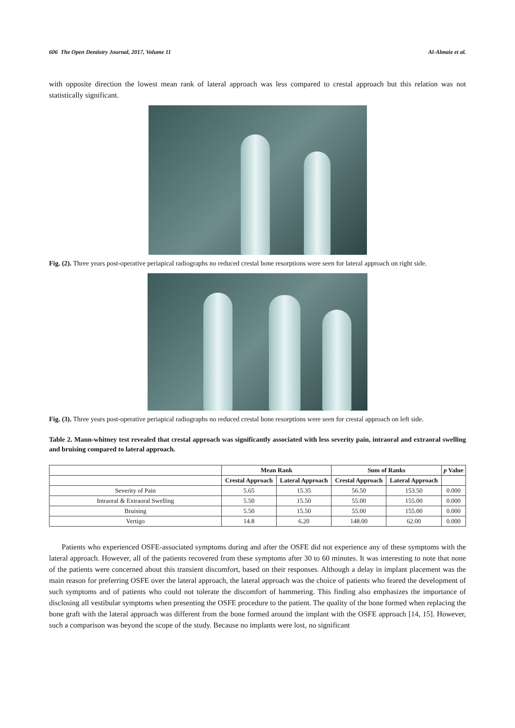606 The Open Dentistry Journal, 2017, Volume 11 Al-Almaie et al.
with opposite direction the lowest mean rank of lateral approach was less compared to crestal approach but this relation was not statistically significant.
Fig. (2). Three years post-operative periapical radiographs no reduced crestal bone resorptions were seen for lateral approach on right side.
Fig. (3). Three years post-operative periapical radiographs no reduced crestal bone resorptions were seen for crestal approach on left side.
Table 2. Mann-whitney test revealed that crestal approach was significantly associated with less severity pain, intraoral and extraoral swelling and bruising compared to lateral approach.
| | Mean Rank | | Sum of Ranks | | p Value |
| --- | --- | --- | --- | --- | --- |
| | Crestal Approach | Lateral Approach | Crestal Approach | Lateral Approach | |
| Severity of Pain | 5.65 | 15.35 | 56.50 | 153.50 | 0.000 |
| Intraoral & Extraoral Swelling | 5.50 | 15.50 | 55.00 | 155.00 | 0.000 |
| Bruising | 5.50 | 15.50 | 55.00 | 155.00 | 0.000 |
| Vertigo | 14.8 | 6.20 | 148.00 | 62.00 | 0.000 |
Patients who experienced OSFE-associated symptoms during and after the OSFE did not experience any of these symptoms with the lateral approach. However, all of the patients recovered from these symptoms after 30 to 60 minutes. It was interesting to note that none of the patients were concerned about this transient discomfort, based on their responses. Although a delay in implant placement was the main reason for preferring OSFE over the lateral approach, the lateral approach was the choice of patients who feared the development of such symptoms and of patients who could not tolerate the discomfort of hammering. This finding also emphasizes the importance of disclosing all vestibular symptoms when presenting the OSFE procedure to the patient. The quality of the bone formed when replacing the bone graft with the lateral approach was different from the bone formed around the implant with the OSFE approach [14, 15]. However, such a comparison was beyond the scope of the study. Because no implants were lost, no significant